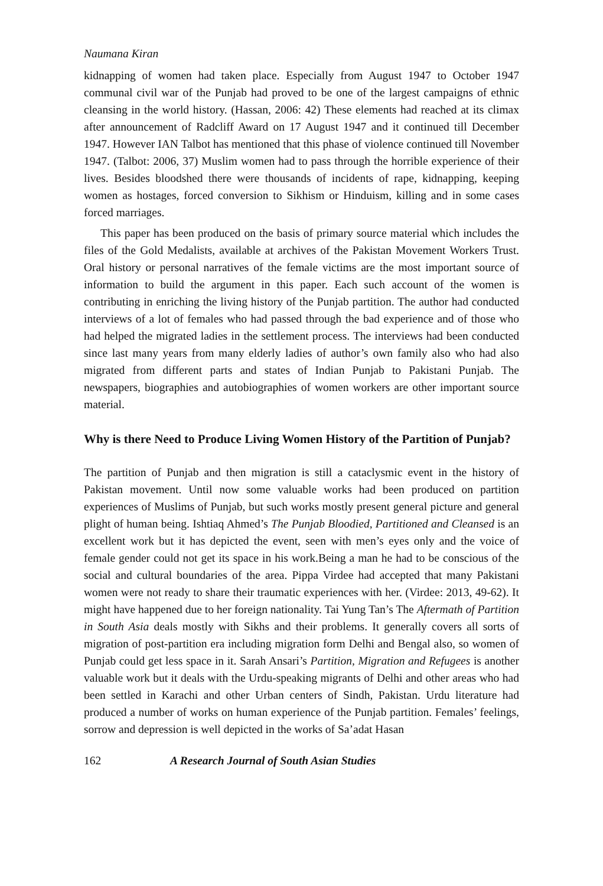Naumana Kiran
kidnapping of women had taken place. Especially from August 1947 to October 1947 communal civil war of the Punjab had proved to be one of the largest campaigns of ethnic cleansing in the world history. (Hassan, 2006: 42) These elements had reached at its climax after announcement of Radcliff Award on 17 August 1947 and it continued till December 1947. However IAN Talbot has mentioned that this phase of violence continued till November 1947. (Talbot: 2006, 37) Muslim women had to pass through the horrible experience of their lives. Besides bloodshed there were thousands of incidents of rape, kidnapping, keeping women as hostages, forced conversion to Sikhism or Hinduism, killing and in some cases forced marriages.
This paper has been produced on the basis of primary source material which includes the files of the Gold Medalists, available at archives of the Pakistan Movement Workers Trust. Oral history or personal narratives of the female victims are the most important source of information to build the argument in this paper. Each such account of the women is contributing in enriching the living history of the Punjab partition. The author had conducted interviews of a lot of females who had passed through the bad experience and of those who had helped the migrated ladies in the settlement process. The interviews had been conducted since last many years from many elderly ladies of author’s own family also who had also migrated from different parts and states of Indian Punjab to Pakistani Punjab. The newspapers, biographies and autobiographies of women workers are other important source material.
Why is there Need to Produce Living Women History of the Partition of Punjab?
The partition of Punjab and then migration is still a cataclysmic event in the history of Pakistan movement. Until now some valuable works had been produced on partition experiences of Muslims of Punjab, but such works mostly present general picture and general plight of human being. Ishtiaq Ahmed’s The Punjab Bloodied, Partitioned and Cleansed is an excellent work but it has depicted the event, seen with men’s eyes only and the voice of female gender could not get its space in his work.Being a man he had to be conscious of the social and cultural boundaries of the area. Pippa Virdee had accepted that many Pakistani women were not ready to share their traumatic experiences with her. (Virdee: 2013, 49-62). It might have happened due to her foreign nationality. Tai Yung Tan’s The Aftermath of Partition in South Asia deals mostly with Sikhs and their problems. It generally covers all sorts of migration of post-partition era including migration form Delhi and Bengal also, so women of Punjab could get less space in it. Sarah Ansari’s Partition, Migration and Refugees is another valuable work but it deals with the Urdu-speaking migrants of Delhi and other areas who had been settled in Karachi and other Urban centers of Sindh, Pakistan. Urdu literature had produced a number of works on human experience of the Punjab partition. Females’ feelings, sorrow and depression is well depicted in the works of Sa’adat Hasan
162 A Research Journal of South Asian Studies